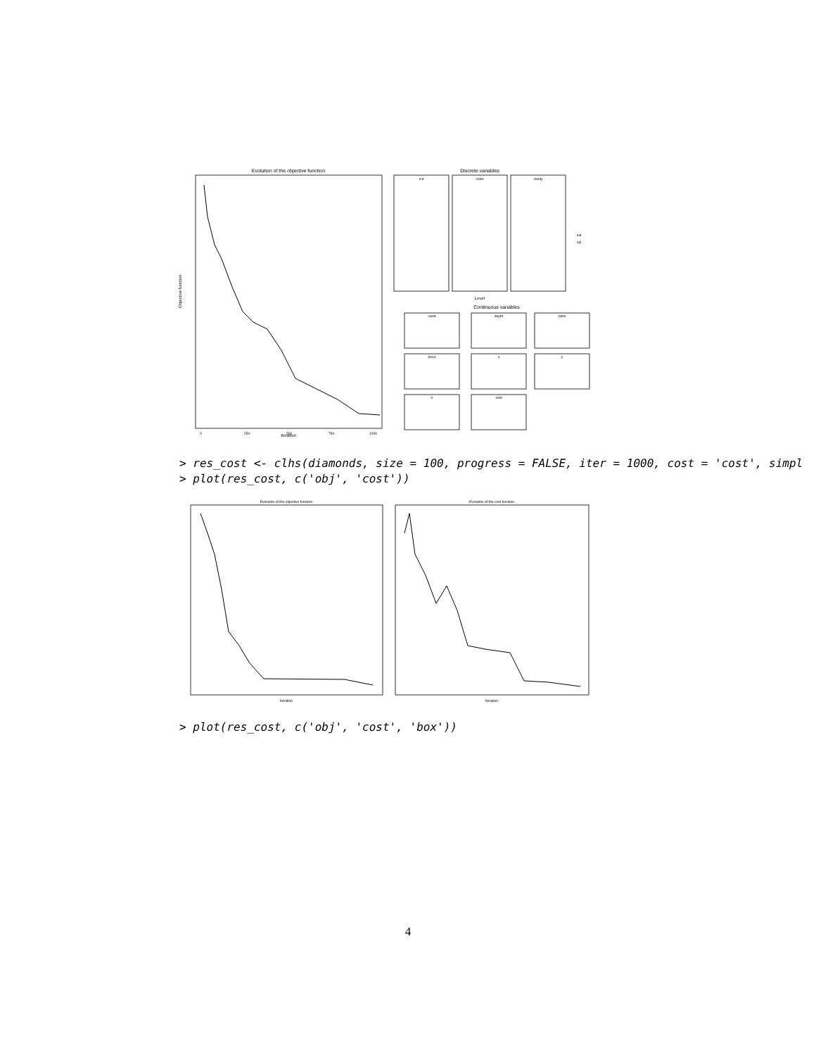Evolution of the objective function
Objective function
Iteration
0
250
500
750
1000
Discrete variables
cut
color
clarity
Level
init
spl
Continuous variables
carat
depth
table
price
x
y
z
cost
> res_cost <- clhs(diamonds, size = 100, progress = FALSE, iter = 1000, cost = 'cost', simpl > plot(res_cost, c('obj', 'cost'))
Evolution of the objective function
Evolution of the cost function
Iteration
Iteration
> plot(res_cost, c('obj', 'cost', 'box'))
4